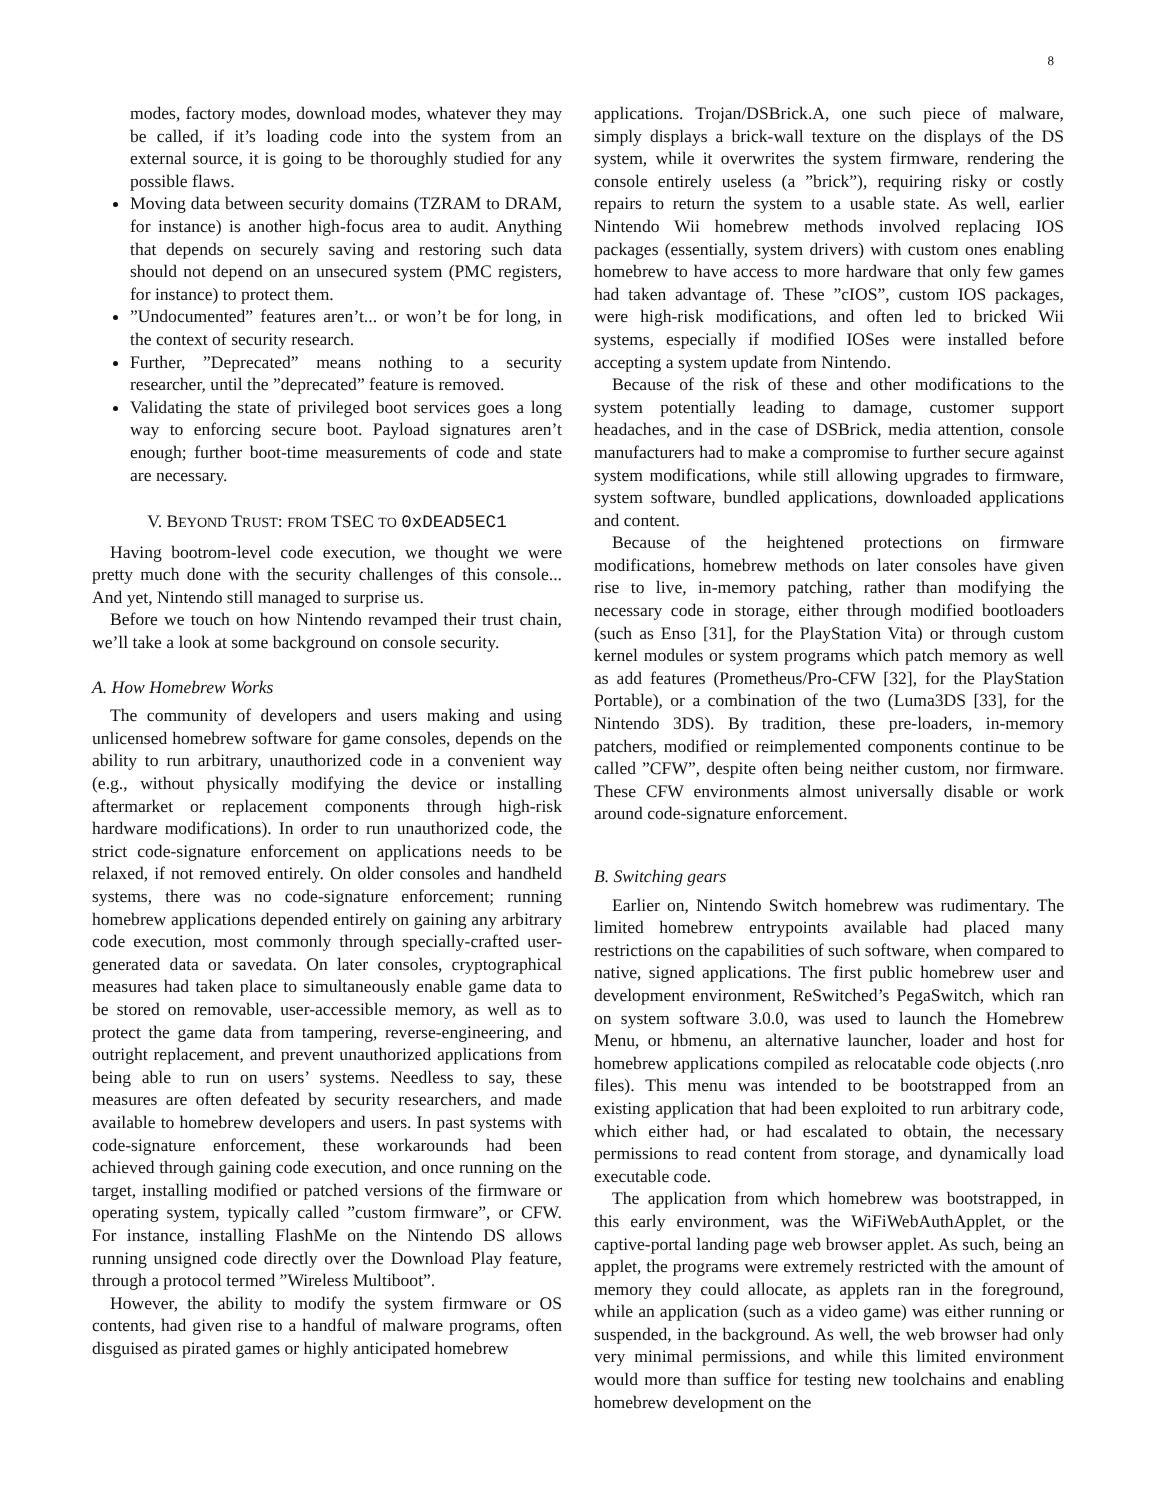8
modes, factory modes, download modes, whatever they may be called, if it’s loading code into the system from an external source, it is going to be thoroughly studied for any possible flaws.
Moving data between security domains (TZRAM to DRAM, for instance) is another high-focus area to audit. Anything that depends on securely saving and restoring such data should not depend on an unsecured system (PMC registers, for instance) to protect them.
”Undocumented” features aren’t... or won’t be for long, in the context of security research.
Further, ”Deprecated” means nothing to a security researcher, until the ”deprecated” feature is removed.
Validating the state of privileged boot services goes a long way to enforcing secure boot. Payload signatures aren’t enough; further boot-time measurements of code and state are necessary.
V. BEYOND TRUST: FROM TSEC TO 0xDEAD5EC1
Having bootrom-level code execution, we thought we were pretty much done with the security challenges of this console... And yet, Nintendo still managed to surprise us.
Before we touch on how Nintendo revamped their trust chain, we’ll take a look at some background on console security.
A. How Homebrew Works
The community of developers and users making and using unlicensed homebrew software for game consoles, depends on the ability to run arbitrary, unauthorized code in a convenient way (e.g., without physically modifying the device or installing aftermarket or replacement components through high-risk hardware modifications). In order to run unauthorized code, the strict code-signature enforcement on applications needs to be relaxed, if not removed entirely. On older consoles and handheld systems, there was no code-signature enforcement; running homebrew applications depended entirely on gaining any arbitrary code execution, most commonly through specially-crafted user-generated data or savedata. On later consoles, cryptographical measures had taken place to simultaneously enable game data to be stored on removable, user-accessible memory, as well as to protect the game data from tampering, reverse-engineering, and outright replacement, and prevent unauthorized applications from being able to run on users’ systems. Needless to say, these measures are often defeated by security researchers, and made available to homebrew developers and users. In past systems with code-signature enforcement, these workarounds had been achieved through gaining code execution, and once running on the target, installing modified or patched versions of the firmware or operating system, typically called ”custom firmware”, or CFW. For instance, installing FlashMe on the Nintendo DS allows running unsigned code directly over the Download Play feature, through a protocol termed ”Wireless Multiboot”.
However, the ability to modify the system firmware or OS contents, had given rise to a handful of malware programs, often disguised as pirated games or highly anticipated homebrew
applications. Trojan/DSBrick.A, one such piece of malware, simply displays a brick-wall texture on the displays of the DS system, while it overwrites the system firmware, rendering the console entirely useless (a ”brick”), requiring risky or costly repairs to return the system to a usable state. As well, earlier Nintendo Wii homebrew methods involved replacing IOS packages (essentially, system drivers) with custom ones enabling homebrew to have access to more hardware that only few games had taken advantage of. These ”cIOS”, custom IOS packages, were high-risk modifications, and often led to bricked Wii systems, especially if modified IOSes were installed before accepting a system update from Nintendo.
Because of the risk of these and other modifications to the system potentially leading to damage, customer support headaches, and in the case of DSBrick, media attention, console manufacturers had to make a compromise to further secure against system modifications, while still allowing upgrades to firmware, system software, bundled applications, downloaded applications and content.
Because of the heightened protections on firmware modifications, homebrew methods on later consoles have given rise to live, in-memory patching, rather than modifying the necessary code in storage, either through modified bootloaders (such as Enso [31], for the PlayStation Vita) or through custom kernel modules or system programs which patch memory as well as add features (Prometheus/Pro-CFW [32], for the PlayStation Portable), or a combination of the two (Luma3DS [33], for the Nintendo 3DS). By tradition, these pre-loaders, in-memory patchers, modified or reimplemented components continue to be called ”CFW”, despite often being neither custom, nor firmware. These CFW environments almost universally disable or work around code-signature enforcement.
B. Switching gears
Earlier on, Nintendo Switch homebrew was rudimentary. The limited homebrew entrypoints available had placed many restrictions on the capabilities of such software, when compared to native, signed applications. The first public homebrew user and development environment, ReSwitched’s PegaSwitch, which ran on system software 3.0.0, was used to launch the Homebrew Menu, or hbmenu, an alternative launcher, loader and host for homebrew applications compiled as relocatable code objects (.nro files). This menu was intended to be bootstrapped from an existing application that had been exploited to run arbitrary code, which either had, or had escalated to obtain, the necessary permissions to read content from storage, and dynamically load executable code.
The application from which homebrew was bootstrapped, in this early environment, was the WiFiWebAuthApplet, or the captive-portal landing page web browser applet. As such, being an applet, the programs were extremely restricted with the amount of memory they could allocate, as applets ran in the foreground, while an application (such as a video game) was either running or suspended, in the background. As well, the web browser had only very minimal permissions, and while this limited environment would more than suffice for testing new toolchains and enabling homebrew development on the